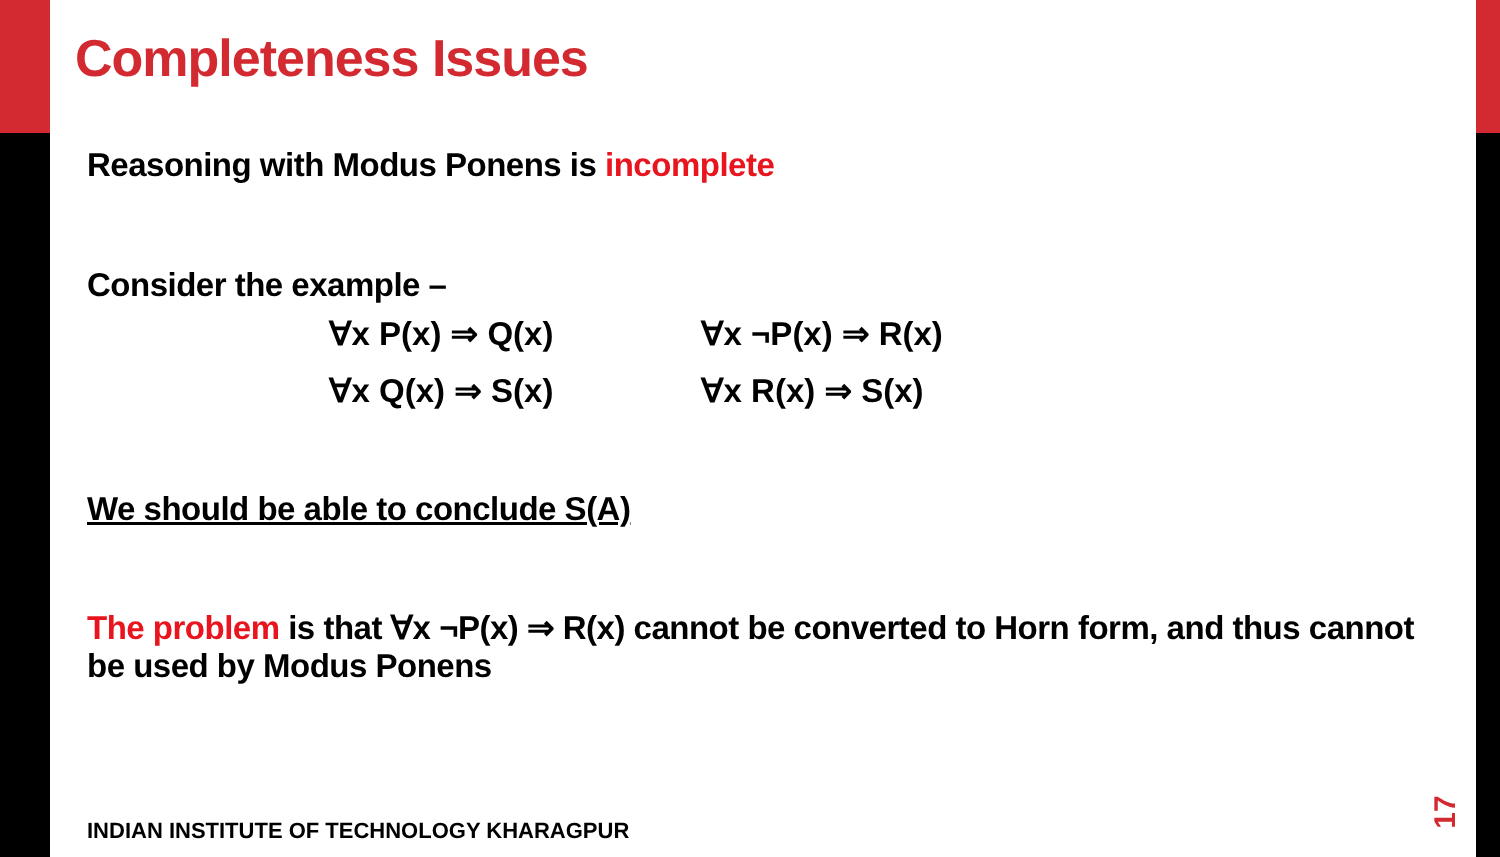Completeness Issues
Reasoning with Modus Ponens is incomplete
Consider the example –
| ∀x P(x) ⇒ Q(x) | ∀x ¬P(x) ⇒ R(x) |
| ∀x Q(x) ⇒ S(x) | ∀x R(x) ⇒ S(x) |
We should be able to conclude S(A)
The problem is that ∀x ¬P(x) ⇒ R(x) cannot be converted to Horn form, and thus cannot be used by Modus Ponens
INDIAN INSTITUTE OF TECHNOLOGY KHARAGPUR
17